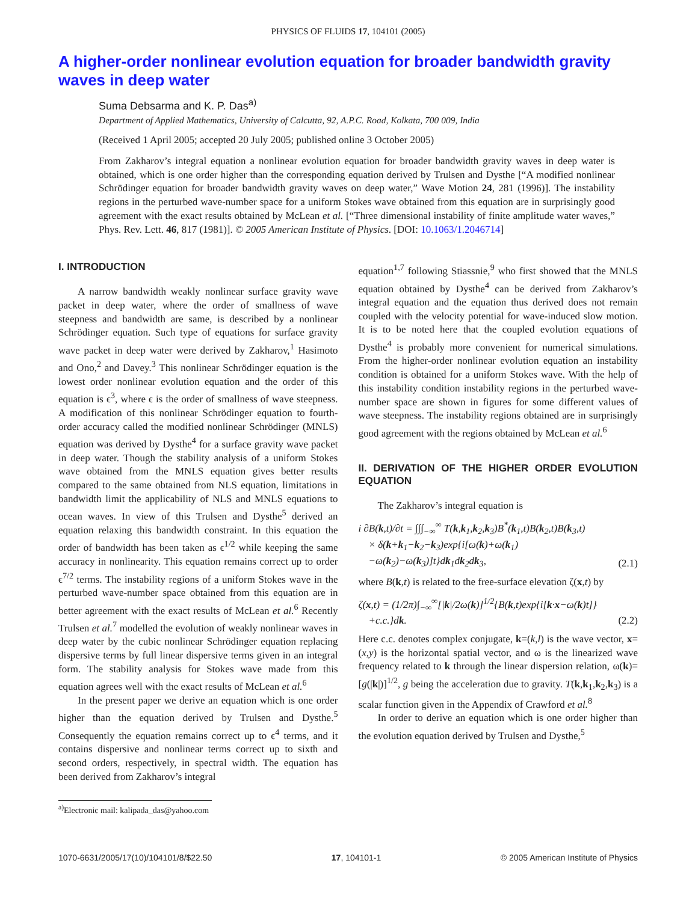PHYSICS OF FLUIDS 17, 104101 (2005)
A higher-order nonlinear evolution equation for broader bandwidth gravity waves in deep water
Suma Debsarma and K. P. Das<sup>a)</sup>
Department of Applied Mathematics, University of Calcutta, 92, A.P.C. Road, Kolkata, 700 009, India
(Received 1 April 2005; accepted 20 July 2005; published online 3 October 2005)
From Zakharov’s integral equation a nonlinear evolution equation for broader bandwidth gravity waves in deep water is obtained, which is one order higher than the corresponding equation derived by Trulsen and Dysthe [“A modified nonlinear Schrödinger equation for broader bandwidth gravity waves on deep water,” Wave Motion 24, 281 (1996)]. The instability regions in the perturbed wave-number space for a uniform Stokes wave obtained from this equation are in surprisingly good agreement with the exact results obtained by McLean et al. [“Three dimensional instability of finite amplitude water waves,” Phys. Rev. Lett. 46, 817 (1981)]. © 2005 American Institute of Physics. [DOI: 10.1063/1.2046714]
I. INTRODUCTION
A narrow bandwidth weakly nonlinear surface gravity wave packet in deep water, where the order of smallness of wave steepness and bandwidth are same, is described by a nonlinear Schrödinger equation. Such type of equations for surface gravity wave packet in deep water were derived by Zakharov,<sup>1</sup> Hasimoto and Ono,<sup>2</sup> and Davey.<sup>3</sup> This nonlinear Schrödinger equation is the lowest order nonlinear evolution equation and the order of this equation is ϵ<sup>3</sup>, where ϵ is the order of smallness of wave steepness. A modification of this nonlinear Schrödinger equation to fourth-order accuracy called the modified nonlinear Schrödinger (MNLS) equation was derived by Dysthe<sup>4</sup> for a surface gravity wave packet in deep water. Though the stability analysis of a uniform Stokes wave obtained from the MNLS equation gives better results compared to the same obtained from NLS equation, limitations in bandwidth limit the applicability of NLS and MNLS equations to ocean waves. In view of this Trulsen and Dysthe<sup>5</sup> derived an equation relaxing this bandwidth constraint. In this equation the order of bandwidth has been taken as ϵ<sup>1/2</sup> while keeping the same accuracy in nonlinearity. This equation remains correct up to order ϵ<sup>7/2</sup> terms. The instability regions of a uniform Stokes wave in the perturbed wave-number space obtained from this equation are in better agreement with the exact results of McLean et al.<sup>6</sup> Recently Trulsen et al.<sup>7</sup> modelled the evolution of weakly nonlinear waves in deep water by the cubic nonlinear Schrödinger equation replacing dispersive terms by full linear dispersive terms given in an integral form. The stability analysis for Stokes wave made from this equation agrees well with the exact results of McLean et al.<sup>6</sup>
In the present paper we derive an equation which is one order higher than the equation derived by Trulsen and Dysthe.<sup>5</sup> Consequently the equation remains correct up to ϵ<sup>4</sup> terms, and it contains dispersive and nonlinear terms correct up to sixth and second orders, respectively, in spectral width. The equation has been derived from Zakharov’s integral
<sup>a)</sup> Electronic mail: kalipada_das@yahoo.com
equation<sup>1,7</sup> following Stiassnie,<sup>9</sup> who first showed that the MNLS equation obtained by Dysthe<sup>4</sup> can be derived from Zakharov’s integral equation and the equation thus derived does not remain coupled with the velocity potential for wave-induced slow motion. It is to be noted here that the coupled evolution equations of Dysthe<sup>4</sup> is probably more convenient for numerical simulations. From the higher-order nonlinear evolution equation an instability condition is obtained for a uniform Stokes wave. With the help of this instability condition instability regions in the perturbed wave-number space are shown in figures for some different values of wave steepness. The instability regions obtained are in surprisingly good agreement with the regions obtained by McLean et al.<sup>6</sup>
II. DERIVATION OF THE HIGHER ORDER EVOLUTION EQUATION
The Zakharov’s integral equation is
i ∂B(k,t)/∂t = ∫∫∫<sub>−∞</sub><sup>∞</sup> T(k,k<sub>1</sub>,k<sub>2</sub>,k<sub>3</sub>)B<sup>*</sup>(k<sub>1</sub>,t)B(k<sub>2</sub>,t)B(k<sub>3</sub>,t)
× δ(k+k<sub>1</sub>−k<sub>2</sub>−k<sub>3</sub>)exp{i[ω(k)+ω(k<sub>1</sub>)
−ω(k<sub>2</sub>)−ω(k<sub>3</sub>)]t}dk<sub>1</sub>dk<sub>2</sub>dk<sub>3</sub>, (2.1)
where B(k,t) is related to the free-surface elevation ζ(x,t) by
ζ(x,t) = (1/2π)∫<sub>−∞</sub><sup>∞</sup>[|k|/2ω(k)]<sup>1/2</sup>{B(k,t)exp{i[k·x−ω(k)t]}
+c.c.}dk. (2.2)
Here c.c. denotes complex conjugate, k=(k,l) is the wave vector, x=(x,y) is the horizontal spatial vector, and ω is the linearized wave frequency related to k through the linear dispersion relation, ω(k)=[g(|k|)]<sup>1/2</sup>, g being the acceleration due to gravity. T(k,k<sub>1</sub>,k<sub>2</sub>,k<sub>3</sub>) is a scalar function given in the Appendix of Crawford et al.<sup>8</sup>
In order to derive an equation which is one order higher than the evolution equation derived by Trulsen and Dysthe,<sup>5</sup>
1070-6631/2005/17(10)/104101/8/$22.50 17, 104101-1 © 2005 American Institute of Physics